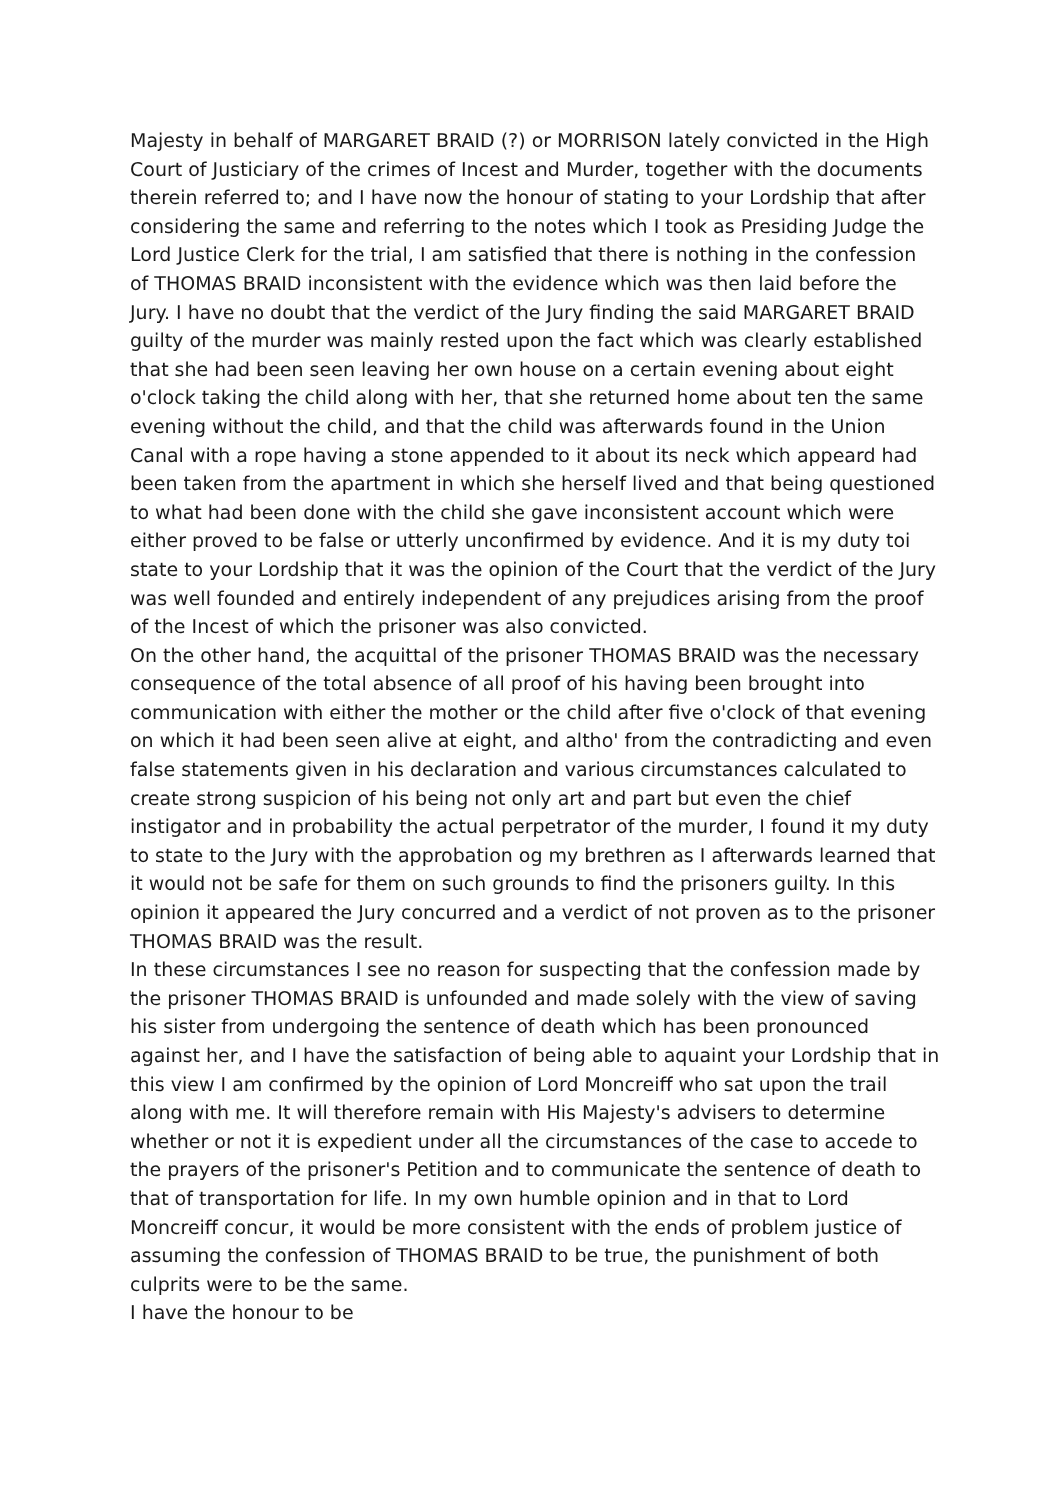Majesty in behalf of MARGARET BRAID (?) or MORRISON lately convicted in the High Court of Justiciary of the crimes of Incest and Murder, together with the documents therein referred to; and I have now the honour of stating to your Lordship that after considering the same and referring to the notes which I took as Presiding Judge the Lord Justice Clerk for the trial, I am satisfied that there is nothing in the confession of THOMAS BRAID inconsistent with the evidence which was then laid before the Jury. I have no doubt that the verdict of the Jury finding the said MARGARET BRAID guilty of the murder was mainly rested upon the fact which was clearly established that she had been seen leaving her own house on a certain evening about eight o'clock taking the child along with her, that she returned home about ten the same evening without the child, and that the child was afterwards found in the Union Canal with a rope having a stone appended to it about its neck which appeard had been taken from the apartment in which she herself lived and that being questioned to what had been done with the child she gave inconsistent account which were either proved to be false or utterly unconfirmed by evidence. And it is my duty toi state to your Lordship that it was the opinion of the Court that the verdict of the Jury was well founded and entirely independent of any prejudices arising from the proof of the Incest of which the prisoner was also convicted.
On the other hand, the acquittal of the prisoner THOMAS BRAID was the necessary consequence of the total absence of all proof of his having been brought into communication with either the mother or the child after five o'clock of that evening on which it had been seen alive at eight, and altho' from the contradicting and even false statements given in his declaration and various circumstances calculated to create strong suspicion of his being not only art and part but even the chief instigator and in probability the actual perpetrator of the murder, I found it my duty to state to the Jury with the approbation og my brethren as I afterwards learned that it would not be safe for them on such grounds to find the prisoners guilty. In this opinion it appeared the Jury concurred and a verdict of not proven as to the prisoner THOMAS BRAID was the result.
In these circumstances I see no reason for suspecting that the confession made by the prisoner THOMAS BRAID is unfounded and made solely with the view of saving his sister from undergoing the sentence of death which has been pronounced against her, and I have the satisfaction of being able to aquaint your Lordship that in this view I am confirmed by the opinion of Lord Moncreiff who sat upon the trail along with me. It will therefore remain with His Majesty's advisers to determine whether or not it is expedient under all the circumstances of the case to accede to the prayers of the prisoner's Petition and to communicate the sentence of death to that of transportation for life. In my own humble opinion and in that to Lord Moncreiff concur, it would be more consistent with the ends of problem justice of assuming the confession of THOMAS BRAID to be true, the punishment of both culprits were to be the same.
I have the honour to be